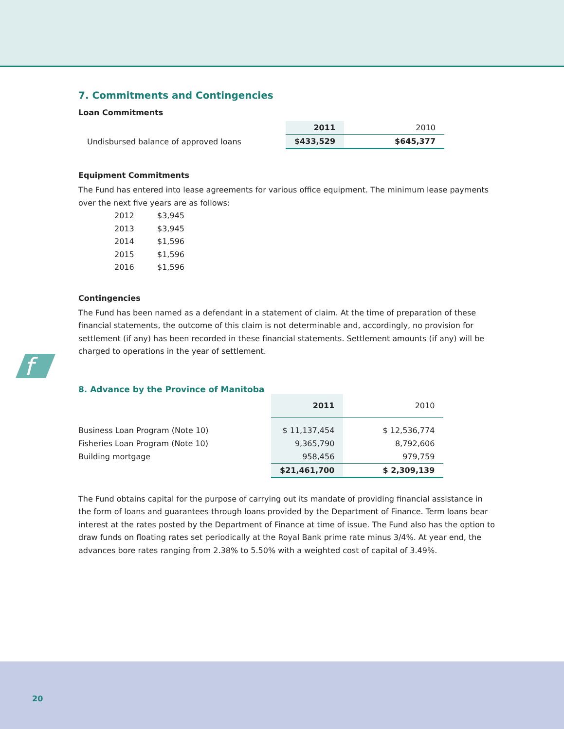f
7. Commitments and Contingencies
Loan Commitments
| | 2011 | 2010 |
| Undisbursed balance of approved loans | $433,529 | $645,377 |
Equipment Commitments
The Fund has entered into lease agreements for various office equipment. The minimum lease payments over the next five years are as follows:
| 2012 | $3,945 |
| 2013 | $3,945 |
| 2014 | $1,596 |
| 2015 | $1,596 |
| 2016 | $1,596 |
Contingencies
The Fund has been named as a defendant in a statement of claim. At the time of preparation of these financial statements, the outcome of this claim is not determinable and, accordingly, no provision for settlement (if any) has been recorded in these financial statements. Settlement amounts (if any) will be charged to operations in the year of settlement.
8. Advance by the Province of Manitoba
| | 2011 | 2010 |
| Business Loan Program (Note 10) | $ 11,137,454 | $ 12,536,774 |
| Fisheries Loan Program (Note 10) | 9,365,790 | 8,792,606 |
| Building mortgage | 958,456 | 979,759 |
| | $21,461,700 | $ 2,309,139 |
The Fund obtains capital for the purpose of carrying out its mandate of providing financial assistance in the form of loans and guarantees through loans provided by the Department of Finance. Term loans bear interest at the rates posted by the Department of Finance at time of issue. The Fund also has the option to draw funds on floating rates set periodically at the Royal Bank prime rate minus 3/4%. At year end, the advances bore rates ranging from 2.38% to 5.50% with a weighted cost of capital of 3.49%.
20